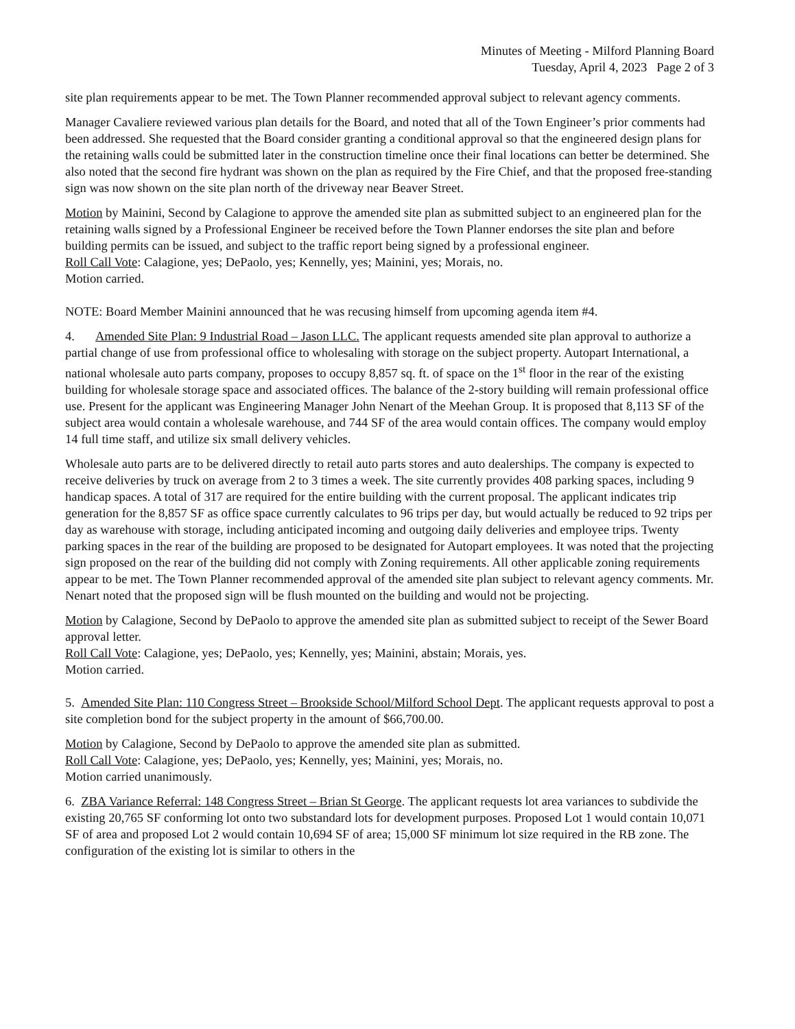Minutes of Meeting - Milford Planning Board
Tuesday, April 4, 2023 Page 2 of 3
site plan requirements appear to be met. The Town Planner recommended approval subject to relevant agency comments.
Manager Cavaliere reviewed various plan details for the Board, and noted that all of the Town Engineer’s prior comments had been addressed. She requested that the Board consider granting a conditional approval so that the engineered design plans for the retaining walls could be submitted later in the construction timeline once their final locations can better be determined. She also noted that the second fire hydrant was shown on the plan as required by the Fire Chief, and that the proposed free-standing sign was now shown on the site plan north of the driveway near Beaver Street.
Motion by Mainini, Second by Calagione to approve the amended site plan as submitted subject to an engineered plan for the retaining walls signed by a Professional Engineer be received before the Town Planner endorses the site plan and before building permits can be issued, and subject to the traffic report being signed by a professional engineer.
Roll Call Vote: Calagione, yes; DePaolo, yes; Kennelly, yes; Mainini, yes; Morais, no.
Motion carried.
NOTE: Board Member Mainini announced that he was recusing himself from upcoming agenda item #4.
4. Amended Site Plan: 9 Industrial Road – Jason LLC. The applicant requests amended site plan approval to authorize a partial change of use from professional office to wholesaling with storage on the subject property. Autopart International, a national wholesale auto parts company, proposes to occupy 8,857 sq. ft. of space on the 1<sup>st</sup> floor in the rear of the existing building for wholesale storage space and associated offices. The balance of the 2-story building will remain professional office use. Present for the applicant was Engineering Manager John Nenart of the Meehan Group. It is proposed that 8,113 SF of the subject area would contain a wholesale warehouse, and 744 SF of the area would contain offices. The company would employ 14 full time staff, and utilize six small delivery vehicles.
Wholesale auto parts are to be delivered directly to retail auto parts stores and auto dealerships. The company is expected to receive deliveries by truck on average from 2 to 3 times a week. The site currently provides 408 parking spaces, including 9 handicap spaces. A total of 317 are required for the entire building with the current proposal. The applicant indicates trip generation for the 8,857 SF as office space currently calculates to 96 trips per day, but would actually be reduced to 92 trips per day as warehouse with storage, including anticipated incoming and outgoing daily deliveries and employee trips. Twenty parking spaces in the rear of the building are proposed to be designated for Autopart employees. It was noted that the projecting sign proposed on the rear of the building did not comply with Zoning requirements. All other applicable zoning requirements appear to be met. The Town Planner recommended approval of the amended site plan subject to relevant agency comments. Mr. Nenart noted that the proposed sign will be flush mounted on the building and would not be projecting.
Motion by Calagione, Second by DePaolo to approve the amended site plan as submitted subject to receipt of the Sewer Board approval letter.
Roll Call Vote: Calagione, yes; DePaolo, yes; Kennelly, yes; Mainini, abstain; Morais, yes.
Motion carried.
5. Amended Site Plan: 110 Congress Street – Brookside School/Milford School Dept. The applicant requests approval to post a site completion bond for the subject property in the amount of $66,700.00.
Motion by Calagione, Second by DePaolo to approve the amended site plan as submitted.
Roll Call Vote: Calagione, yes; DePaolo, yes; Kennelly, yes; Mainini, yes; Morais, no.
Motion carried unanimously.
6. ZBA Variance Referral: 148 Congress Street – Brian St George. The applicant requests lot area variances to subdivide the existing 20,765 SF conforming lot onto two substandard lots for development purposes. Proposed Lot 1 would contain 10,071 SF of area and proposed Lot 2 would contain 10,694 SF of area; 15,000 SF minimum lot size required in the RB zone. The configuration of the existing lot is similar to others in the